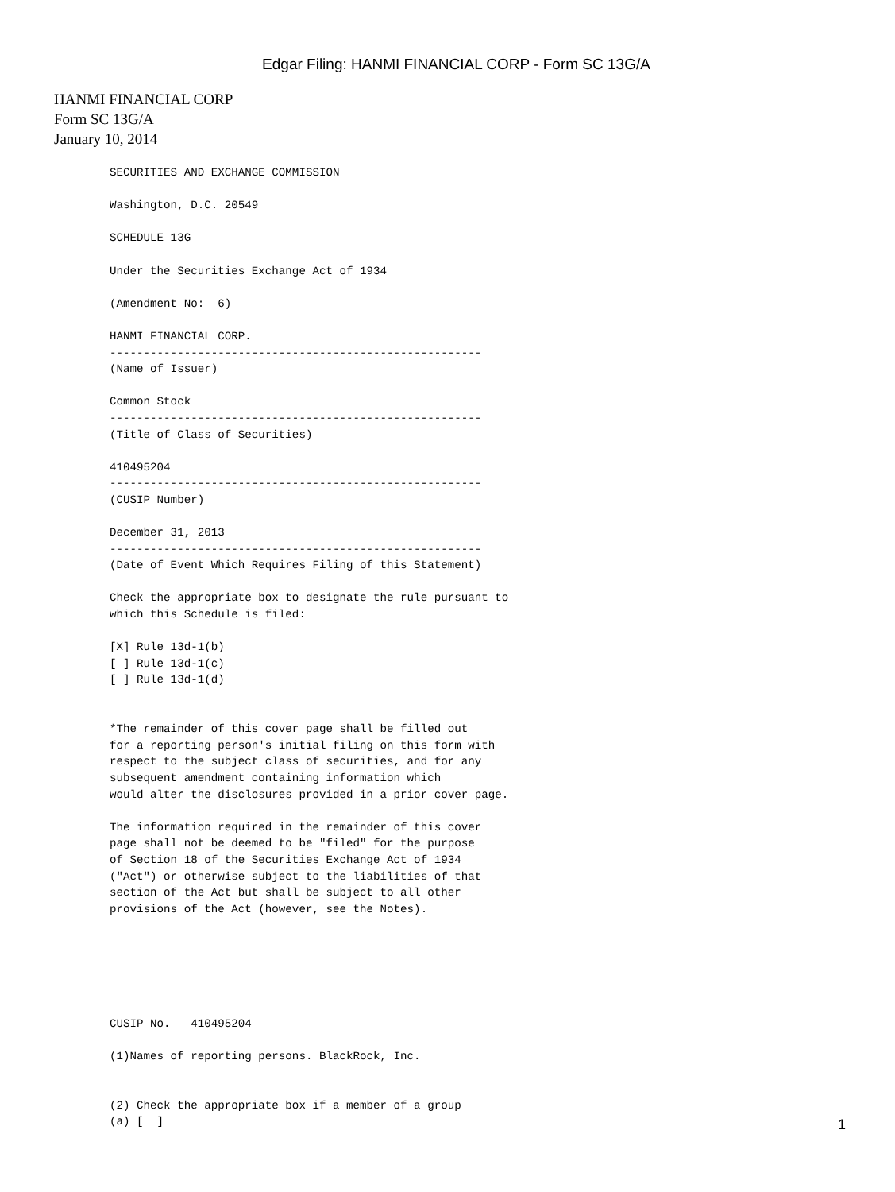Edgar Filing: HANMI FINANCIAL CORP - Form SC 13G/A
HANMI FINANCIAL CORP
Form SC 13G/A
January 10, 2014
SECURITIES AND EXCHANGE COMMISSION

Washington, D.C. 20549

SCHEDULE 13G

Under the Securities Exchange Act of 1934

(Amendment No:  6)

HANMI FINANCIAL CORP.
-------------------------------------------------------
(Name of Issuer)

Common Stock
-------------------------------------------------------
(Title of Class of Securities)

410495204
-------------------------------------------------------
(CUSIP Number)

December 31, 2013
-------------------------------------------------------
(Date of Event Which Requires Filing of this Statement)

Check the appropriate box to designate the rule pursuant to
which this Schedule is filed:

[X] Rule 13d-1(b)
[ ] Rule 13d-1(c)
[ ] Rule 13d-1(d)


*The remainder of this cover page shall be filled out
for a reporting person's initial filing on this form with
respect to the subject class of securities, and for any
subsequent amendment containing information which
would alter the disclosures provided in a prior cover page.

The information required in the remainder of this cover
page shall not be deemed to be "filed" for the purpose
of Section 18 of the Securities Exchange Act of 1934
("Act") or otherwise subject to the liabilities of that
section of the Act but shall be subject to all other
provisions of the Act (however, see the Notes).






CUSIP No.   410495204

(1)Names of reporting persons. BlackRock, Inc.


(2) Check the appropriate box if a member of a group
(a) [  ]
1